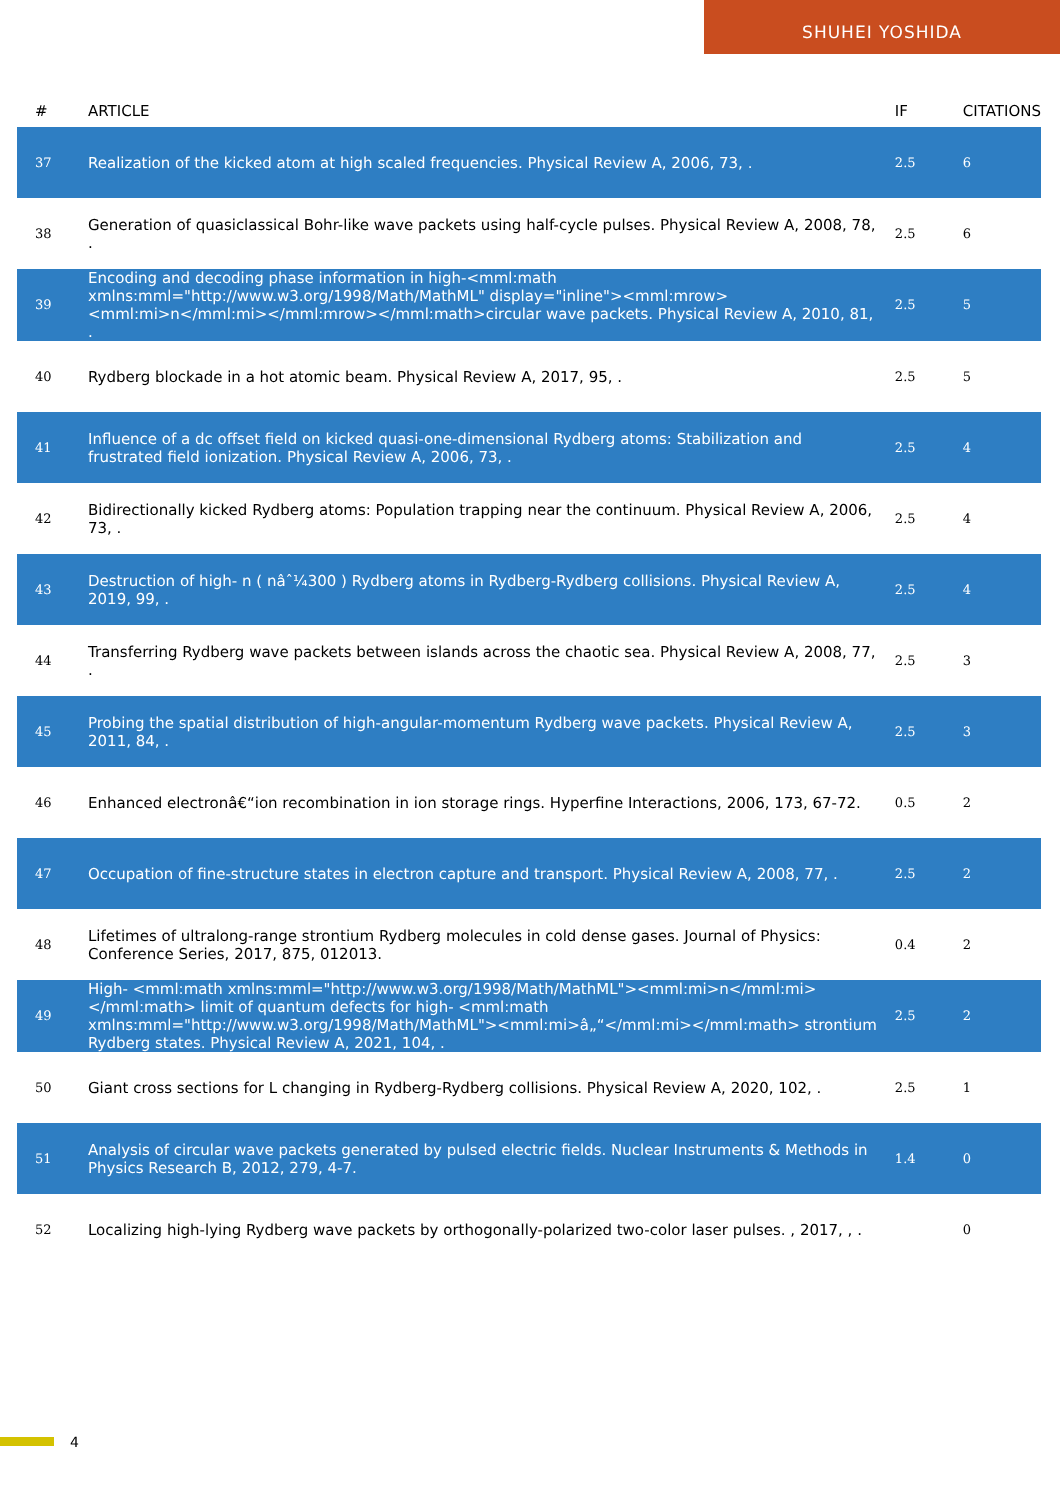SHUHEI YOSHIDA
| # | ARTICLE | IF | CITATIONS |
| --- | --- | --- | --- |
| 37 | Realization of the kicked atom at high scaled frequencies. Physical Review A, 2006, 73, . | 2.5 | 6 |
| 38 | Generation of quasiclassical Bohr-like wave packets using half-cycle pulses. Physical Review A, 2008, 78, . | 2.5 | 6 |
| 39 | Encoding and decoding phase information in high-<mml:math xmlns:mml="http://www.w3.org/1998/Math/MathML" display="inline"><mml:mrow><mml:mi>n</mml:mi></mml:mrow></mml:math>circular wave packets. Physical Review A, 2010, 81, . | 2.5 | 5 |
| 40 | Rydberg blockade in a hot atomic beam. Physical Review A, 2017, 95, . | 2.5 | 5 |
| 41 | Influence of a dc offset field on kicked quasi-one-dimensional Rydberg atoms: Stabilization and frustrated field ionization. Physical Review A, 2006, 73, . | 2.5 | 4 |
| 42 | Bidirectionally kicked Rydberg atoms: Population trapping near the continuum. Physical Review A, 2006, 73, . | 2.5 | 4 |
| 43 | Destruction of high- n ( nâˆ¼300 ) Rydberg atoms in Rydberg-Rydberg collisions. Physical Review A, 2019, 99, . | 2.5 | 4 |
| 44 | Transferring Rydberg wave packets between islands across the chaotic sea. Physical Review A, 2008, 77, . | 2.5 | 3 |
| 45 | Probing the spatial distribution of high-angular-momentum Rydberg wave packets. Physical Review A, 2011, 84, . | 2.5 | 3 |
| 46 | Enhanced electronâ€“ion recombination in ion storage rings. Hyperfine Interactions, 2006, 173, 67-72. | 0.5 | 2 |
| 47 | Occupation of fine-structure states in electron capture and transport. Physical Review A, 2008, 77, . | 2.5 | 2 |
| 48 | Lifetimes of ultralong-range strontium Rydberg molecules in cold dense gases. Journal of Physics: Conference Series, 2017, 875, 012013. | 0.4 | 2 |
| 49 | High- <mml:math xmlns:mml="http://www.w3.org/1998/Math/MathML"><mml:mi>n</mml:mi></mml:math> limit of quantum defects for high- <mml:math xmlns:mml="http://www.w3.org/1998/Math/MathML"><mml:mi>â„“</mml:mi></mml:math> strontium Rydberg states. Physical Review A, 2021, 104, . | 2.5 | 2 |
| 50 | Giant cross sections for L changing in Rydberg-Rydberg collisions. Physical Review A, 2020, 102, . | 2.5 | 1 |
| 51 | Analysis of circular wave packets generated by pulsed electric fields. Nuclear Instruments & Methods in Physics Research B, 2012, 279, 4-7. | 1.4 | 0 |
| 52 | Localizing high-lying Rydberg wave packets by orthogonally-polarized two-color laser pulses. , 2017, , . | | 0 |
4